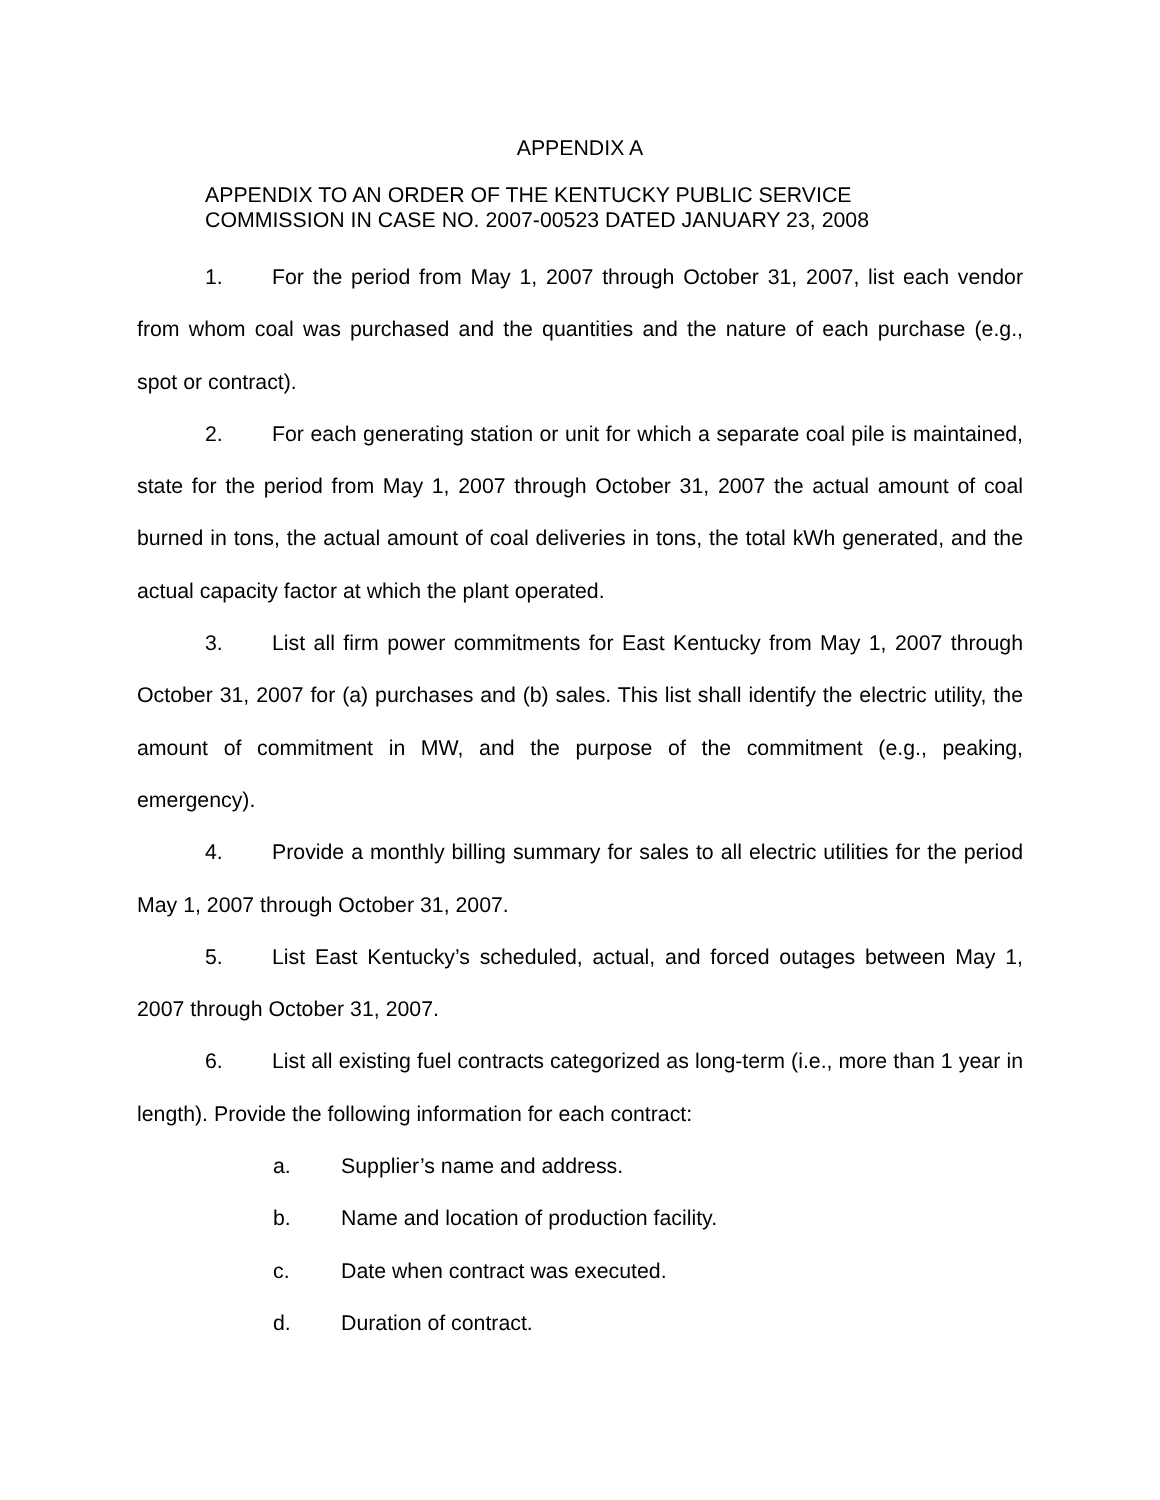APPENDIX A
APPENDIX TO AN ORDER OF THE KENTUCKY PUBLIC SERVICE
COMMISSION IN CASE NO. 2007-00523 DATED JANUARY 23, 2008
1. For the period from May 1, 2007 through October 31, 2007, list each vendor from whom coal was purchased and the quantities and the nature of each purchase (e.g., spot or contract).
2. For each generating station or unit for which a separate coal pile is maintained, state for the period from May 1, 2007 through October 31, 2007 the actual amount of coal burned in tons, the actual amount of coal deliveries in tons, the total kWh generated, and the actual capacity factor at which the plant operated.
3. List all firm power commitments for East Kentucky from May 1, 2007 through October 31, 2007 for (a) purchases and (b) sales. This list shall identify the electric utility, the amount of commitment in MW, and the purpose of the commitment (e.g., peaking, emergency).
4. Provide a monthly billing summary for sales to all electric utilities for the period May 1, 2007 through October 31, 2007.
5. List East Kentucky’s scheduled, actual, and forced outages between May 1, 2007 through October 31, 2007.
6. List all existing fuel contracts categorized as long-term (i.e., more than 1 year in length). Provide the following information for each contract:
a. Supplier’s name and address.
b. Name and location of production facility.
c. Date when contract was executed.
d. Duration of contract.